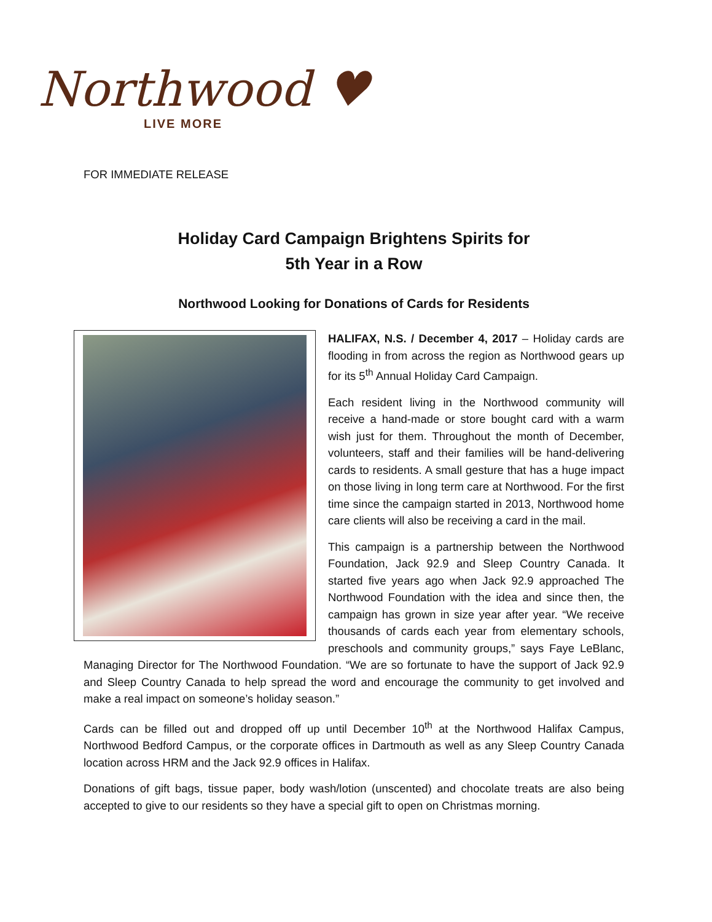Northwood ♥
LIVE MORE
FOR IMMEDIATE RELEASE
Holiday Card Campaign Brightens Spirits for
5th Year in a Row
Northwood Looking for Donations of Cards for Residents
HALIFAX, N.S. / December 4, 2017 – Holiday cards are flooding in from across the region as Northwood gears up for its 5<sup>th</sup> Annual Holiday Card Campaign.
Each resident living in the Northwood community will receive a hand-made or store bought card with a warm wish just for them. Throughout the month of December, volunteers, staff and their families will be hand-delivering cards to residents. A small gesture that has a huge impact on those living in long term care at Northwood. For the first time since the campaign started in 2013, Northwood home care clients will also be receiving a card in the mail.
This campaign is a partnership between the Northwood Foundation, Jack 92.9 and Sleep Country Canada. It started five years ago when Jack 92.9 approached The Northwood Foundation with the idea and since then, the campaign has grown in size year after year. “We receive thousands of cards each year from elementary schools, preschools and community groups,” says Faye LeBlanc, Managing Director for The Northwood Foundation. “We are so fortunate to have the support of Jack 92.9 and Sleep Country Canada to help spread the word and encourage the community to get involved and make a real impact on someone’s holiday season.”
Cards can be filled out and dropped off up until December 10<sup>th</sup> at the Northwood Halifax Campus, Northwood Bedford Campus, or the corporate offices in Dartmouth as well as any Sleep Country Canada location across HRM and the Jack 92.9 offices in Halifax.
Donations of gift bags, tissue paper, body wash/lotion (unscented) and chocolate treats are also being accepted to give to our residents so they have a special gift to open on Christmas morning.